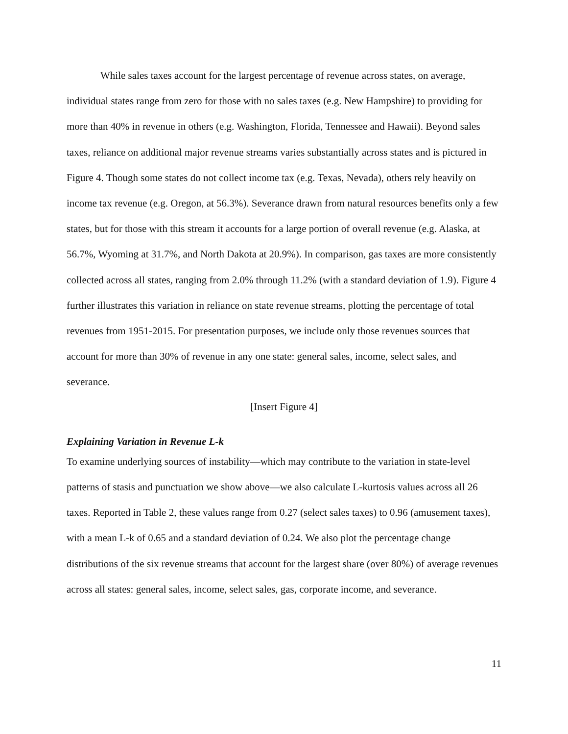While sales taxes account for the largest percentage of revenue across states, on average, individual states range from zero for those with no sales taxes (e.g. New Hampshire) to providing for more than 40% in revenue in others (e.g. Washington, Florida, Tennessee and Hawaii). Beyond sales taxes, reliance on additional major revenue streams varies substantially across states and is pictured in Figure 4. Though some states do not collect income tax (e.g. Texas, Nevada), others rely heavily on income tax revenue (e.g. Oregon, at 56.3%). Severance drawn from natural resources benefits only a few states, but for those with this stream it accounts for a large portion of overall revenue (e.g. Alaska, at 56.7%, Wyoming at 31.7%, and North Dakota at 20.9%). In comparison, gas taxes are more consistently collected across all states, ranging from 2.0% through 11.2% (with a standard deviation of 1.9). Figure 4 further illustrates this variation in reliance on state revenue streams, plotting the percentage of total revenues from 1951-2015. For presentation purposes, we include only those revenues sources that account for more than 30% of revenue in any one state: general sales, income, select sales, and severance.
[Insert Figure 4]
Explaining Variation in Revenue L-k
To examine underlying sources of instability—which may contribute to the variation in state-level patterns of stasis and punctuation we show above—we also calculate L-kurtosis values across all 26 taxes. Reported in Table 2, these values range from 0.27 (select sales taxes) to 0.96 (amusement taxes), with a mean L-k of 0.65 and a standard deviation of 0.24. We also plot the percentage change distributions of the six revenue streams that account for the largest share (over 80%) of average revenues across all states: general sales, income, select sales, gas, corporate income, and severance.
11